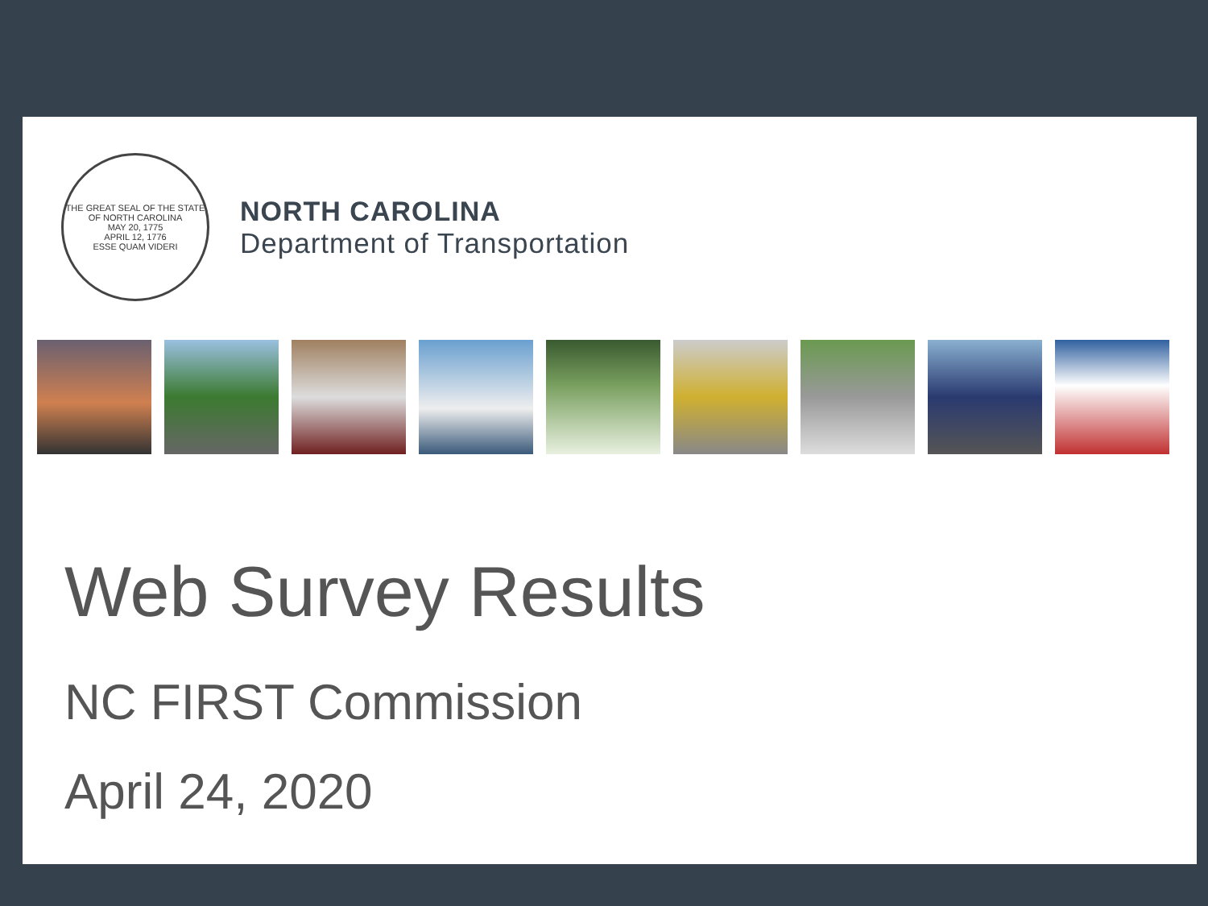THE GREAT SEAL OF THE STATE OF NORTH CAROLINA
MAY 20, 1775
APRIL 12, 1776
ESSE QUAM VIDERI
NORTH CAROLINA
Department of Transportation
Web Survey Results
NC FIRST Commission
April 24, 2020